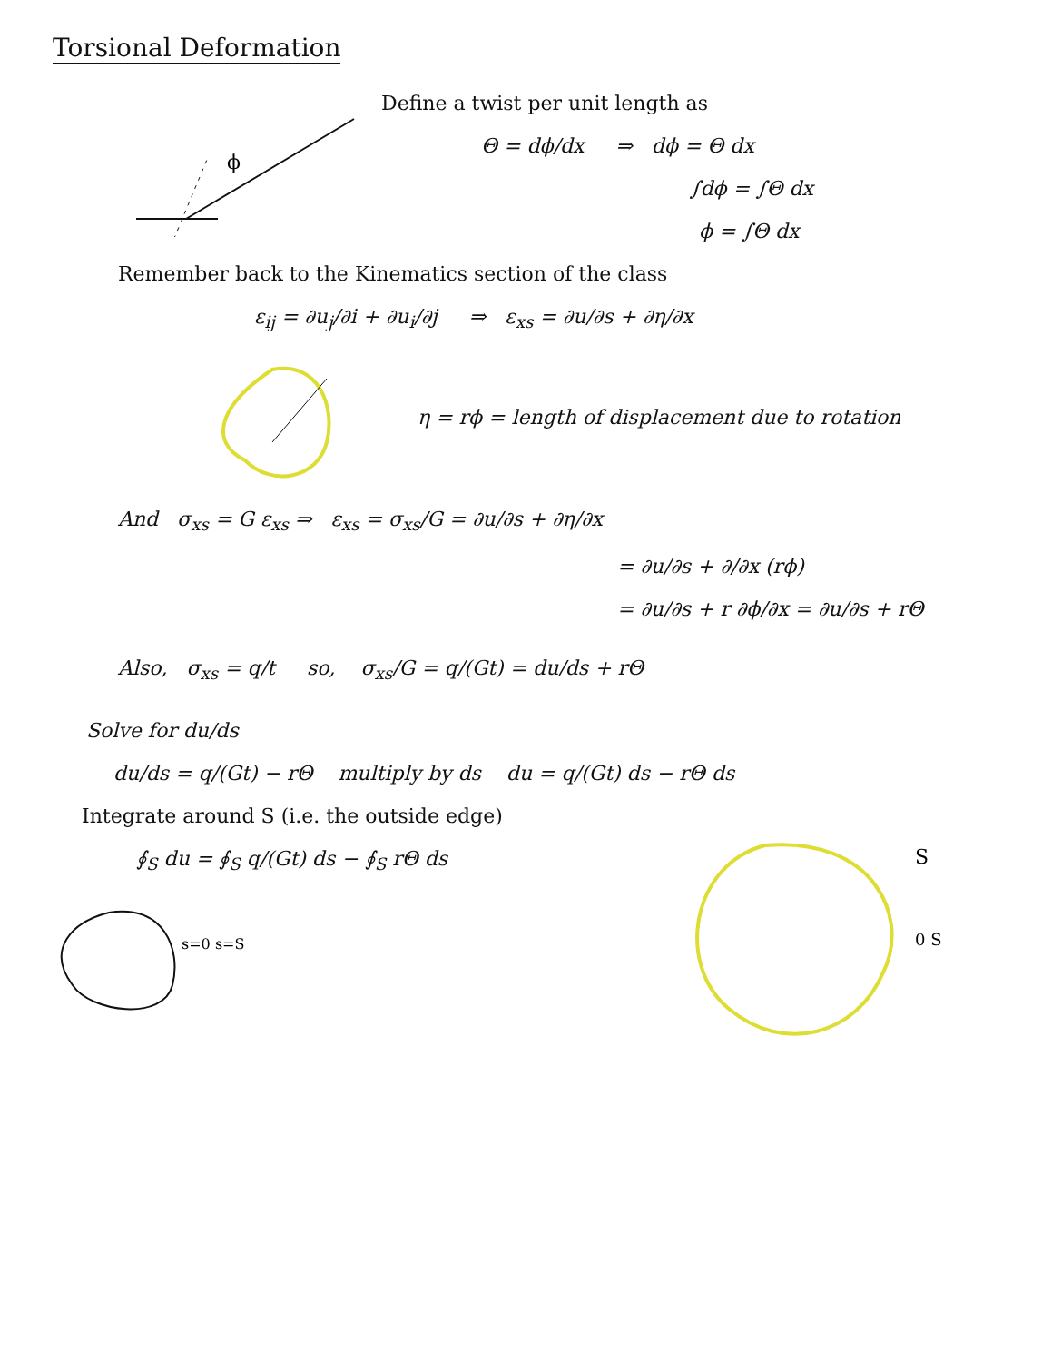Torsional Deformation
ϕ
Define a twist per unit length as
Θ = dϕ/dx ⇒ dϕ = Θ dx
∫dϕ = ∫Θ dx
ϕ = ∫Θ dx
Remember back to the Kinematics section of the class
ε<sub>ij</sub> = ∂u<sub>j</sub>/∂i + ∂u<sub>i</sub>/∂j ⇒ ε<sub>xs</sub> = ∂u/∂s + ∂η/∂x
η = rϕ = length of displacement due to rotation
And σ<sub>xs</sub> = G ε<sub>xs</sub> ⇒ ε<sub>xs</sub> = σ<sub>xs</sub>/G = ∂u/∂s + ∂η/∂x
= ∂u/∂s + ∂/∂x (rϕ)
= ∂u/∂s + r ∂ϕ/∂x = ∂u/∂s + rΘ
Also, σ<sub>xs</sub> = q/t so, σ<sub>xs</sub>/G = q/(Gt) = du/ds + rΘ
Solve for du/ds
du/ds = q/(Gt) − rΘ multiply by ds du = q/(Gt) ds − rΘ ds
Integrate around S (i.e. the outside edge)
∮<sub>S</sub> du = ∮<sub>S</sub> q/(Gt) ds − ∮<sub>S</sub> rΘ ds
s=0 s=S
S
0 S